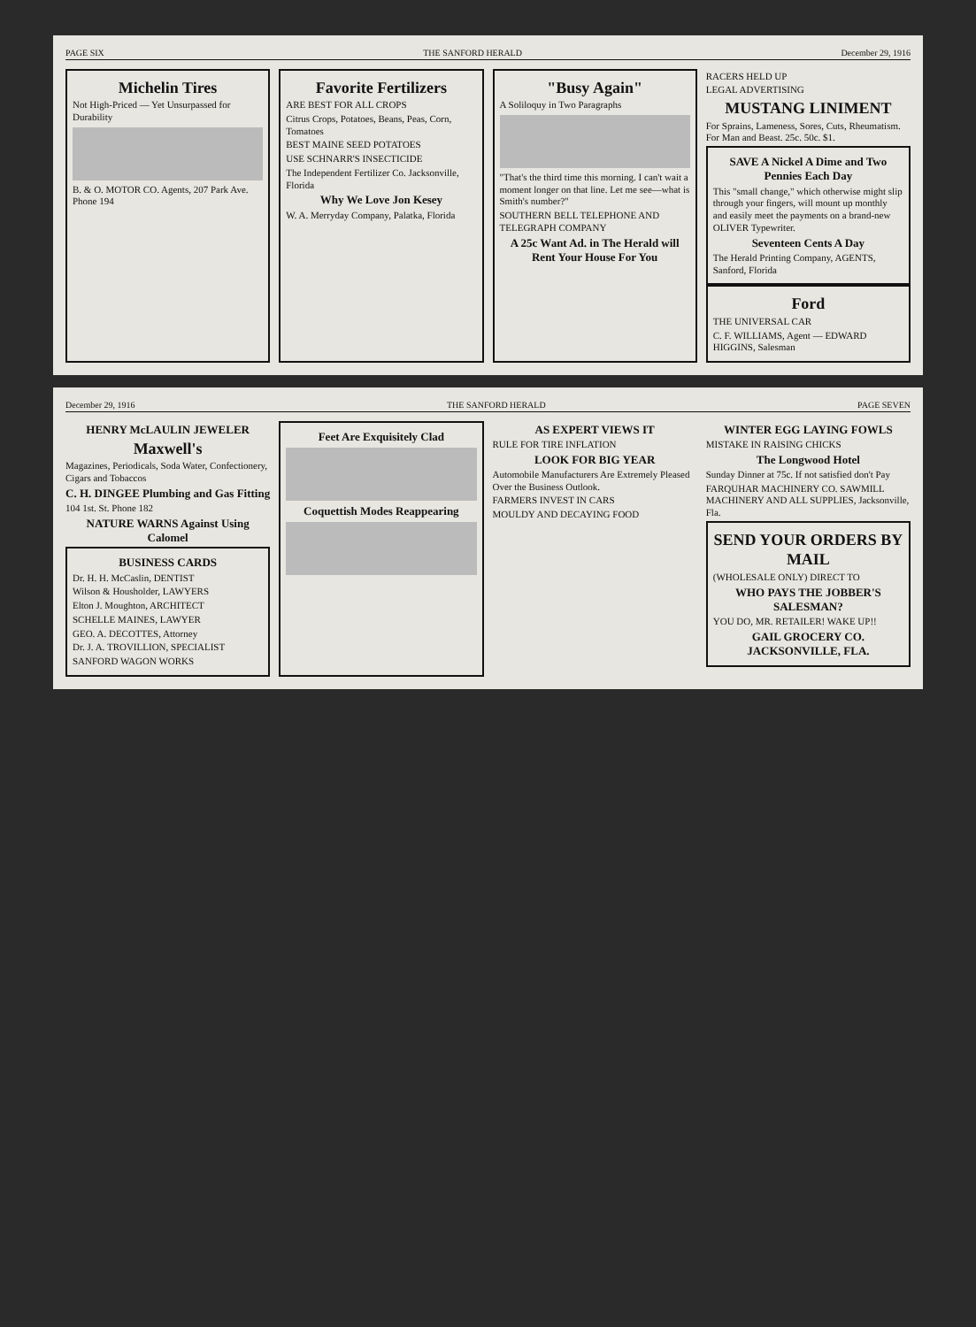PAGE SIX THE SANFORD HERALD December 29, 1916
Michelin Tires
Not High-Priced — Yet Unsurpassed for Durability
B. & O. MOTOR CO. Agents, 207 Park Ave. Phone 194
Favorite Fertilizers
ARE BEST FOR ALL CROPS
Citrus Crops, Potatoes, Beans, Peas, Corn, Tomatoes
BEST MAINE SEED POTATOES
USE SCHNARR'S INSECTICIDE
The Independent Fertilizer Co. Jacksonville, Florida
Why We Love Jon Kesey
W. A. Merryday Company, Palatka, Florida
"Busy Again"
A Soliloquy in Two Paragraphs
"That's the third time this morning. I can't wait a moment longer on that line. Let me see—what is Smith's number?"
SOUTHERN BELL TELEPHONE AND TELEGRAPH COMPANY
A 25c Want Ad. in The Herald will Rent Your House For You
RACERS HELD UP
LEGAL ADVERTISING
MUSTANG LINIMENT
For Sprains, Lameness, Sores, Cuts, Rheumatism. For Man and Beast. 25c. 50c. $1.
SAVE A Nickel A Dime and Two Pennies Each Day
This "small change," which otherwise might slip through your fingers, will mount up monthly and easily meet the payments on a brand-new OLIVER Typewriter.
Seventeen Cents A Day
The Herald Printing Company, AGENTS, Sanford, Florida
Ford
THE UNIVERSAL CAR
C. F. WILLIAMS, Agent — EDWARD HIGGINS, Salesman
December 29, 1916 THE SANFORD HERALD PAGE SEVEN
HENRY McLAULIN JEWELER
Maxwell's
Magazines, Periodicals, Soda Water, Confectionery, Cigars and Tobaccos
C. H. DINGEE Plumbing and Gas Fitting
104 1st. St. Phone 182
NATURE WARNS Against Using Calomel
BUSINESS CARDS
Dr. H. H. McCaslin, DENTIST
Wilson & Housholder, LAWYERS
Elton J. Moughton, ARCHITECT
SCHELLE MAINES, LAWYER
GEO. A. DECOTTES, Attorney
Dr. J. A. TROVILLION, SPECIALIST
SANFORD WAGON WORKS
Feet Are Exquisitely Clad
Coquettish Modes Reappearing
AS EXPERT VIEWS IT
RULE FOR TIRE INFLATION
LOOK FOR BIG YEAR
Automobile Manufacturers Are Extremely Pleased Over the Business Outlook.
FARMERS INVEST IN CARS
MOULDY AND DECAYING FOOD
WINTER EGG LAYING FOWLS
MISTAKE IN RAISING CHICKS
The Longwood Hotel
Sunday Dinner at 75c. If not satisfied don't Pay
FARQUHAR MACHINERY CO. SAWMILL MACHINERY AND ALL SUPPLIES, Jacksonville, Fla.
SEND YOUR ORDERS BY MAIL
(WHOLESALE ONLY) DIRECT TO
WHO PAYS THE JOBBER'S SALESMAN?
YOU DO, MR. RETAILER! WAKE UP!!
GAIL GROCERY CO. JACKSONVILLE, FLA.